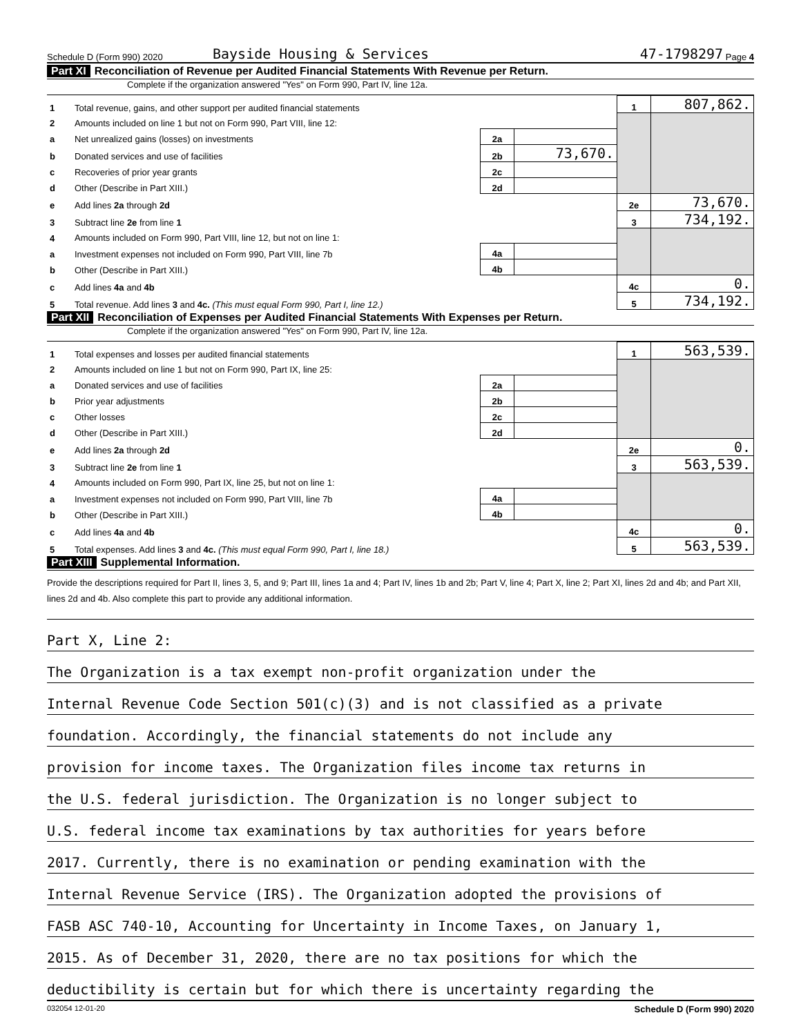Schedule D (Form 990) 2020 Bayside Housing & Services 47-1798297 Page 4
Part XI Reconciliation of Revenue per Audited Financial Statements With Revenue per Return.
Complete if the organization answered "Yes" on Form 990, Part IV, line 12a.
| 1 | Total revenue, gains, and other support per audited financial statements | | | 1 | 807,862. |
| 2 | Amounts included on line 1 but not on Form 990, Part VIII, line 12: | | | | |
| a | Net unrealized gains (losses) on investments | 2a | | | |
| b | Donated services and use of facilities | 2b | 73,670. | | |
| c | Recoveries of prior year grants | 2c | | | |
| d | Other (Describe in Part XIII.) | 2d | | | |
| e | Add lines 2a through 2d | | | 2e | 73,670. |
| 3 | Subtract line 2e from line 1 | | | 3 | 734,192. |
| 4 | Amounts included on Form 990, Part VIII, line 12, but not on line 1: | | | | |
| a | Investment expenses not included on Form 990, Part VIII, line 7b | 4a | | | |
| b | Other (Describe in Part XIII.) | 4b | | | |
| c | Add lines 4a and 4b | | | 4c | 0. |
| 5 | Total revenue. Add lines 3 and 4c. (This must equal Form 990, Part I, line 12.) | | | 5 | 734,192. |
Part XII Reconciliation of Expenses per Audited Financial Statements With Expenses per Return.
Complete if the organization answered "Yes" on Form 990, Part IV, line 12a.
| 1 | Total expenses and losses per audited financial statements | | | 1 | 563,539. |
| 2 | Amounts included on line 1 but not on Form 990, Part IX, line 25: | | | | |
| a | Donated services and use of facilities | 2a | | | |
| b | Prior year adjustments | 2b | | | |
| c | Other losses | 2c | | | |
| d | Other (Describe in Part XIII.) | 2d | | | |
| e | Add lines 2a through 2d | | | 2e | 0. |
| 3 | Subtract line 2e from line 1 | | | 3 | 563,539. |
| 4 | Amounts included on Form 990, Part IX, line 25, but not on line 1: | | | | |
| a | Investment expenses not included on Form 990, Part VIII, line 7b | 4a | | | |
| b | Other (Describe in Part XIII.) | 4b | | | |
| c | Add lines 4a and 4b | | | 4c | 0. |
| 5 | Total expenses. Add lines 3 and 4c. (This must equal Form 990, Part I, line 18.) | | | 5 | 563,539. |
Part XIII Supplemental Information.
Provide the descriptions required for Part II, lines 3, 5, and 9; Part III, lines 1a and 4; Part IV, lines 1b and 2b; Part V, line 4; Part X, line 2; Part XI, lines 2d and 4b; and Part XII, lines 2d and 4b. Also complete this part to provide any additional information.
Part X, Line 2:
The Organization is a tax exempt non-profit organization under the
Internal Revenue Code Section 501(c)(3) and is not classified as a private
foundation. Accordingly, the financial statements do not include any
provision for income taxes. The Organization files income tax returns in
the U.S. federal jurisdiction. The Organization is no longer subject to
U.S. federal income tax examinations by tax authorities for years before
2017. Currently, there is no examination or pending examination with the
Internal Revenue Service (IRS). The Organization adopted the provisions of
FASB ASC 740-10, Accounting for Uncertainty in Income Taxes, on January 1,
2015. As of December 31, 2020, there are no tax positions for which the
deductibility is certain but for which there is uncertainty regarding the
032054 12-01-20 Schedule D (Form 990) 2020